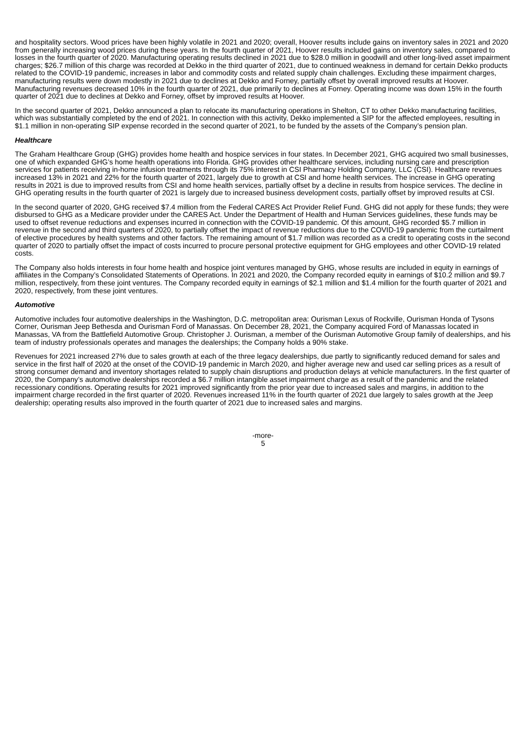and hospitality sectors. Wood prices have been highly volatile in 2021 and 2020; overall, Hoover results include gains on inventory sales in 2021 and 2020 from generally increasing wood prices during these years. In the fourth quarter of 2021, Hoover results included gains on inventory sales, compared to losses in the fourth quarter of 2020. Manufacturing operating results declined in 2021 due to $28.0 million in goodwill and other long-lived asset impairment charges; $26.7 million of this charge was recorded at Dekko in the third quarter of 2021, due to continued weakness in demand for certain Dekko products related to the COVID-19 pandemic, increases in labor and commodity costs and related supply chain challenges. Excluding these impairment charges, manufacturing results were down modestly in 2021 due to declines at Dekko and Forney, partially offset by overall improved results at Hoover. Manufacturing revenues decreased 10% in the fourth quarter of 2021, due primarily to declines at Forney. Operating income was down 15% in the fourth quarter of 2021 due to declines at Dekko and Forney, offset by improved results at Hoover.
In the second quarter of 2021, Dekko announced a plan to relocate its manufacturing operations in Shelton, CT to other Dekko manufacturing facilities, which was substantially completed by the end of 2021. In connection with this activity, Dekko implemented a SIP for the affected employees, resulting in $1.1 million in non-operating SIP expense recorded in the second quarter of 2021, to be funded by the assets of the Company’s pension plan.
Healthcare
The Graham Healthcare Group (GHG) provides home health and hospice services in four states. In December 2021, GHG acquired two small businesses, one of which expanded GHG’s home health operations into Florida. GHG provides other healthcare services, including nursing care and prescription services for patients receiving in-home infusion treatments through its 75% interest in CSI Pharmacy Holding Company, LLC (CSI). Healthcare revenues increased 13% in 2021 and 22% for the fourth quarter of 2021, largely due to growth at CSI and home health services. The increase in GHG operating results in 2021 is due to improved results from CSI and home health services, partially offset by a decline in results from hospice services. The decline in GHG operating results in the fourth quarter of 2021 is largely due to increased business development costs, partially offset by improved results at CSI.
In the second quarter of 2020, GHG received $7.4 million from the Federal CARES Act Provider Relief Fund. GHG did not apply for these funds; they were disbursed to GHG as a Medicare provider under the CARES Act. Under the Department of Health and Human Services guidelines, these funds may be used to offset revenue reductions and expenses incurred in connection with the COVID-19 pandemic. Of this amount, GHG recorded $5.7 million in revenue in the second and third quarters of 2020, to partially offset the impact of revenue reductions due to the COVID-19 pandemic from the curtailment of elective procedures by health systems and other factors. The remaining amount of $1.7 million was recorded as a credit to operating costs in the second quarter of 2020 to partially offset the impact of costs incurred to procure personal protective equipment for GHG employees and other COVID-19 related costs.
The Company also holds interests in four home health and hospice joint ventures managed by GHG, whose results are included in equity in earnings of affiliates in the Company’s Consolidated Statements of Operations. In 2021 and 2020, the Company recorded equity in earnings of $10.2 million and $9.7 million, respectively, from these joint ventures. The Company recorded equity in earnings of $2.1 million and $1.4 million for the fourth quarter of 2021 and 2020, respectively, from these joint ventures.
Automotive
Automotive includes four automotive dealerships in the Washington, D.C. metropolitan area: Ourisman Lexus of Rockville, Ourisman Honda of Tysons Corner, Ourisman Jeep Bethesda and Ourisman Ford of Manassas. On December 28, 2021, the Company acquired Ford of Manassas located in Manassas, VA from the Battlefield Automotive Group. Christopher J. Ourisman, a member of the Ourisman Automotive Group family of dealerships, and his team of industry professionals operates and manages the dealerships; the Company holds a 90% stake.
Revenues for 2021 increased 27% due to sales growth at each of the three legacy dealerships, due partly to significantly reduced demand for sales and service in the first half of 2020 at the onset of the COVID-19 pandemic in March 2020, and higher average new and used car selling prices as a result of strong consumer demand and inventory shortages related to supply chain disruptions and production delays at vehicle manufacturers. In the first quarter of 2020, the Company’s automotive dealerships recorded a $6.7 million intangible asset impairment charge as a result of the pandemic and the related recessionary conditions. Operating results for 2021 improved significantly from the prior year due to increased sales and margins, in addition to the impairment charge recorded in the first quarter of 2020. Revenues increased 11% in the fourth quarter of 2021 due largely to sales growth at the Jeep dealership; operating results also improved in the fourth quarter of 2021 due to increased sales and margins.
-more-
5